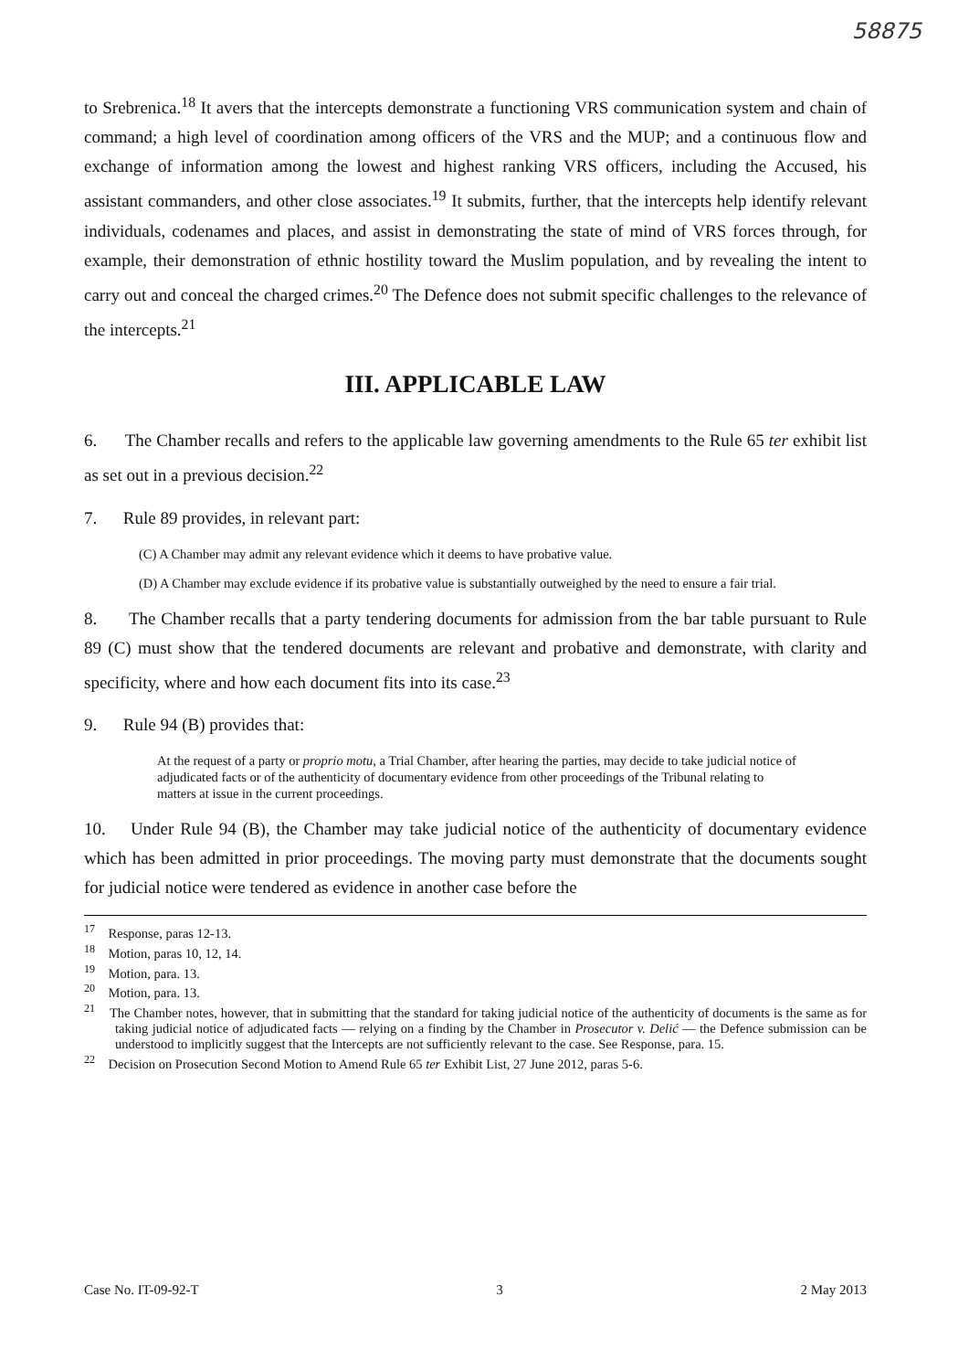58875
to Srebrenica.<sup>18</sup> It avers that the intercepts demonstrate a functioning VRS communication system and chain of command; a high level of coordination among officers of the VRS and the MUP; and a continuous flow and exchange of information among the lowest and highest ranking VRS officers, including the Accused, his assistant commanders, and other close associates.<sup>19</sup> It submits, further, that the intercepts help identify relevant individuals, codenames and places, and assist in demonstrating the state of mind of VRS forces through, for example, their demonstration of ethnic hostility toward the Muslim population, and by revealing the intent to carry out and conceal the charged crimes.<sup>20</sup> The Defence does not submit specific challenges to the relevance of the intercepts.<sup>21</sup>
III. APPLICABLE LAW
6. The Chamber recalls and refers to the applicable law governing amendments to the Rule 65 ter exhibit list as set out in a previous decision.<sup>22</sup>
7. Rule 89 provides, in relevant part:
(C) A Chamber may admit any relevant evidence which it deems to have probative value.
(D) A Chamber may exclude evidence if its probative value is substantially outweighed by the need to ensure a fair trial.
8. The Chamber recalls that a party tendering documents for admission from the bar table pursuant to Rule 89 (C) must show that the tendered documents are relevant and probative and demonstrate, with clarity and specificity, where and how each document fits into its case.<sup>23</sup>
9. Rule 94 (B) provides that:
At the request of a party or proprio motu, a Trial Chamber, after hearing the parties, may decide to take judicial notice of adjudicated facts or of the authenticity of documentary evidence from other proceedings of the Tribunal relating to matters at issue in the current proceedings.
10. Under Rule 94 (B), the Chamber may take judicial notice of the authenticity of documentary evidence which has been admitted in prior proceedings. The moving party must demonstrate that the documents sought for judicial notice were tendered as evidence in another case before the
<sup>17</sup> Response, paras 12-13.
<sup>18</sup> Motion, paras 10, 12, 14.
<sup>19</sup> Motion, para. 13.
<sup>20</sup> Motion, para. 13.
<sup>21</sup> The Chamber notes, however, that in submitting that the standard for taking judicial notice of the authenticity of documents is the same as for taking judicial notice of adjudicated facts — relying on a finding by the Chamber in Prosecutor v. Delić — the Defence submission can be understood to implicitly suggest that the Intercepts are not sufficiently relevant to the case. See Response, para. 15.
<sup>22</sup> Decision on Prosecution Second Motion to Amend Rule 65 ter Exhibit List, 27 June 2012, paras 5-6.
Case No. IT-09-92-T 3 2 May 2013